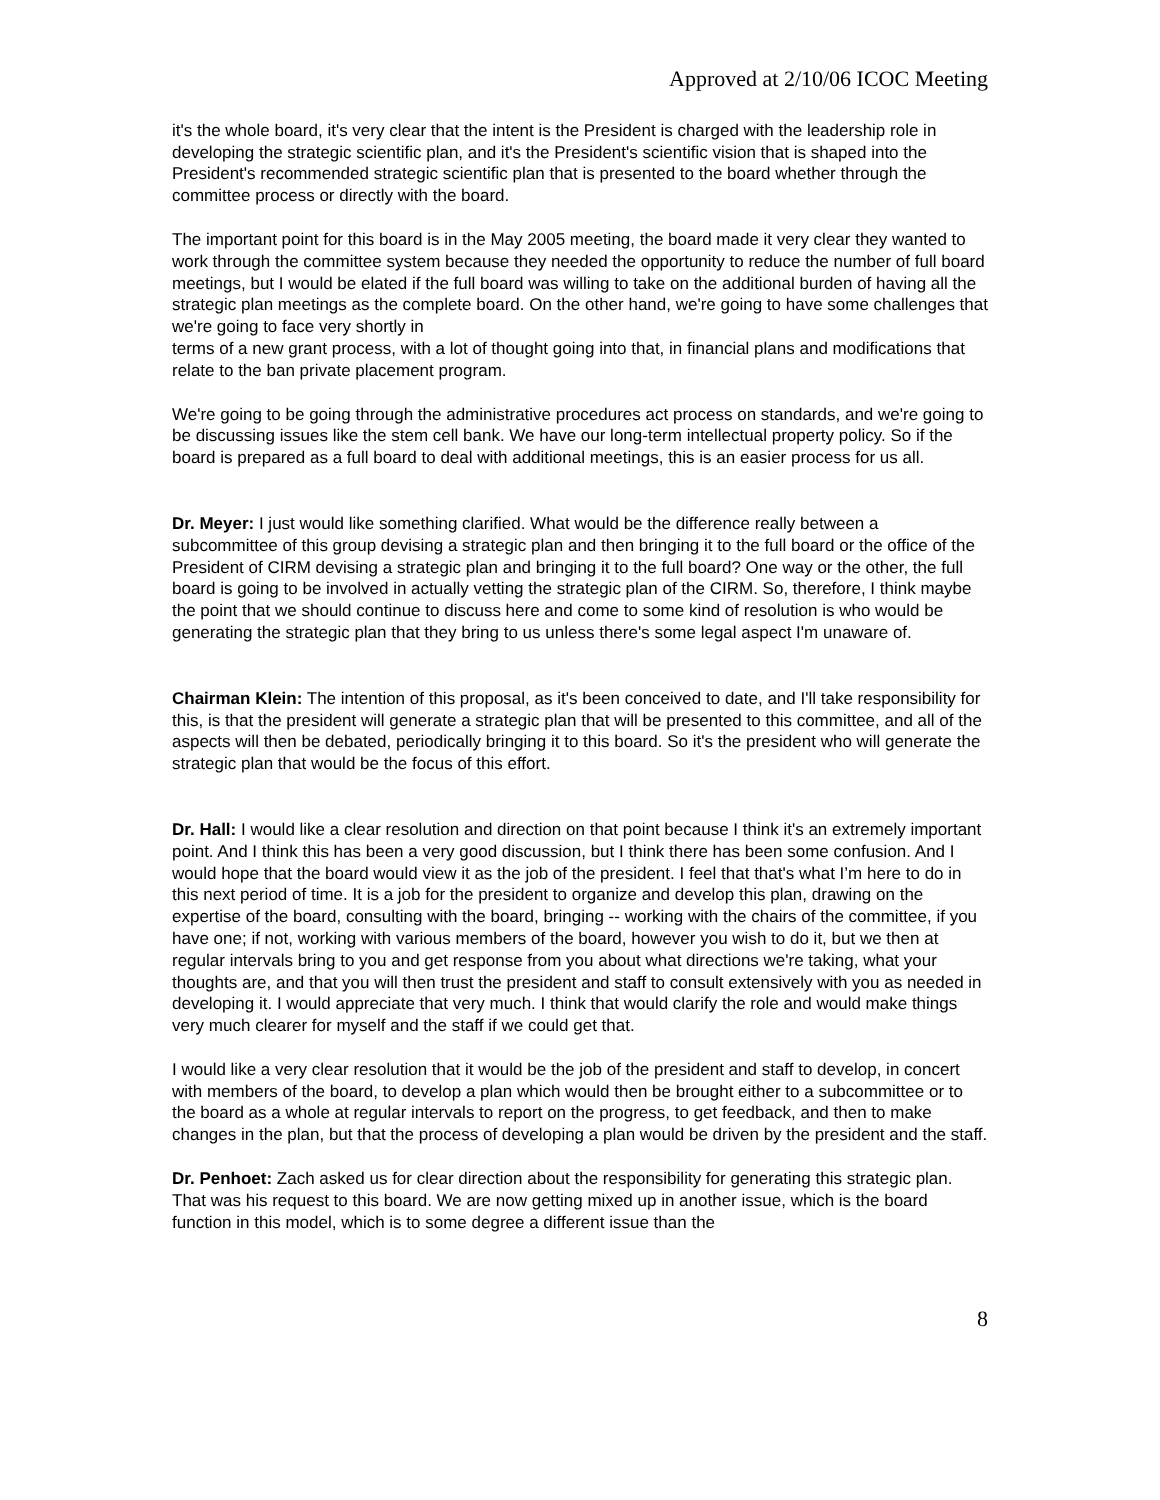Approved at 2/10/06 ICOC Meeting
it's the whole board, it's very clear that the intent is the President is charged with the leadership role in developing the strategic scientific plan, and it's the President's scientific vision that is shaped into the President's recommended strategic scientific plan that is presented to the board whether through the committee process or directly with the board.
The important point for this board is in the May 2005 meeting, the board made it very clear they wanted to work through the committee system because they needed the opportunity to reduce the number of full board meetings, but I would be elated if the full board was willing to take on the additional burden of having all the strategic plan meetings as the complete board. On the other hand, we're going to have some challenges that we're going to face very shortly in
terms of a new grant process, with a lot of thought going into that, in financial plans and modifications that relate to the ban private placement program.
We're going to be going through the administrative procedures act process on standards, and we're going to be discussing issues like the stem cell bank. We have our long-term intellectual property policy. So if the board is prepared as a full board to deal with additional meetings, this is an easier process for us all.
Dr. Meyer: I just would like something clarified. What would be the difference really between a subcommittee of this group devising a strategic plan and then bringing it to the full board or the office of the President of CIRM devising a strategic plan and bringing it to the full board? One way or the other, the full board is going to be involved in actually vetting the strategic plan of the CIRM. So, therefore, I think maybe the point that we should continue to discuss here and come to some kind of resolution is who would be generating the strategic plan that they bring to us unless there's some legal aspect I'm unaware of.
Chairman Klein: The intention of this proposal, as it's been conceived to date, and I'll take responsibility for this, is that the president will generate a strategic plan that will be presented to this committee, and all of the aspects will then be debated, periodically bringing it to this board. So it's the president who will generate the strategic plan that would be the focus of this effort.
Dr. Hall: I would like a clear resolution and direction on that point because I think it's an extremely important point. And I think this has been a very good discussion, but I think there has been some confusion. And I would hope that the board would view it as the job of the president. I feel that that's what I’m here to do in this next period of time. It is a job for the president to organize and develop this plan, drawing on the expertise of the board, consulting with the board, bringing -- working with the chairs of the committee, if you have one; if not, working with various members of the board, however you wish to do it, but we then at regular intervals bring to you and get response from you about what directions we're taking, what your thoughts are, and that you will then trust the president and staff to consult extensively with you as needed in developing it. I would appreciate that very much. I think that would clarify the role and would make things very much clearer for myself and the staff if we could get that.
I would like a very clear resolution that it would be the job of the president and staff to develop, in concert with members of the board, to develop a plan which would then be brought either to a subcommittee or to the board as a whole at regular intervals to report on the progress, to get feedback, and then to make changes in the plan, but that the process of developing a plan would be driven by the president and the staff.
Dr. Penhoet: Zach asked us for clear direction about the responsibility for generating this strategic plan. That was his request to this board. We are now getting mixed up in another issue, which is the board function in this model, which is to some degree a different issue than the
8